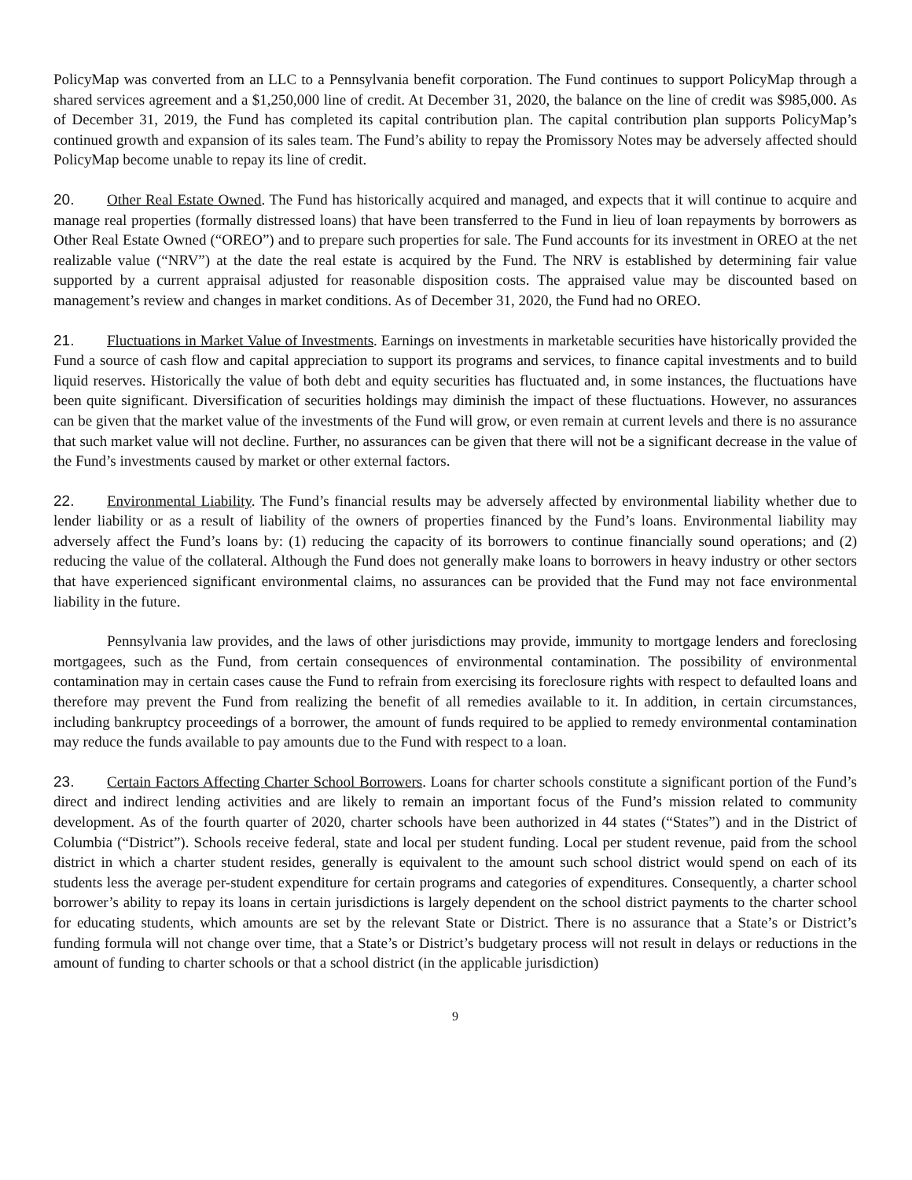PolicyMap was converted from an LLC to a Pennsylvania benefit corporation. The Fund continues to support PolicyMap through a shared services agreement and a $1,250,000 line of credit. At December 31, 2020, the balance on the line of credit was $985,000. As of December 31, 2019, the Fund has completed its capital contribution plan. The capital contribution plan supports PolicyMap’s continued growth and expansion of its sales team. The Fund’s ability to repay the Promissory Notes may be adversely affected should PolicyMap become unable to repay its line of credit.
20. Other Real Estate Owned. The Fund has historically acquired and managed, and expects that it will continue to acquire and manage real properties (formally distressed loans) that have been transferred to the Fund in lieu of loan repayments by borrowers as Other Real Estate Owned (“OREO”) and to prepare such properties for sale. The Fund accounts for its investment in OREO at the net realizable value (“NRV”) at the date the real estate is acquired by the Fund. The NRV is established by determining fair value supported by a current appraisal adjusted for reasonable disposition costs. The appraised value may be discounted based on management’s review and changes in market conditions. As of December 31, 2020, the Fund had no OREO.
21. Fluctuations in Market Value of Investments. Earnings on investments in marketable securities have historically provided the Fund a source of cash flow and capital appreciation to support its programs and services, to finance capital investments and to build liquid reserves. Historically the value of both debt and equity securities has fluctuated and, in some instances, the fluctuations have been quite significant. Diversification of securities holdings may diminish the impact of these fluctuations. However, no assurances can be given that the market value of the investments of the Fund will grow, or even remain at current levels and there is no assurance that such market value will not decline. Further, no assurances can be given that there will not be a significant decrease in the value of the Fund’s investments caused by market or other external factors.
22. Environmental Liability. The Fund’s financial results may be adversely affected by environmental liability whether due to lender liability or as a result of liability of the owners of properties financed by the Fund’s loans. Environmental liability may adversely affect the Fund’s loans by: (1) reducing the capacity of its borrowers to continue financially sound operations; and (2) reducing the value of the collateral. Although the Fund does not generally make loans to borrowers in heavy industry or other sectors that have experienced significant environmental claims, no assurances can be provided that the Fund may not face environmental liability in the future.
Pennsylvania law provides, and the laws of other jurisdictions may provide, immunity to mortgage lenders and foreclosing mortgagees, such as the Fund, from certain consequences of environmental contamination. The possibility of environmental contamination may in certain cases cause the Fund to refrain from exercising its foreclosure rights with respect to defaulted loans and therefore may prevent the Fund from realizing the benefit of all remedies available to it. In addition, in certain circumstances, including bankruptcy proceedings of a borrower, the amount of funds required to be applied to remedy environmental contamination may reduce the funds available to pay amounts due to the Fund with respect to a loan.
23. Certain Factors Affecting Charter School Borrowers. Loans for charter schools constitute a significant portion of the Fund’s direct and indirect lending activities and are likely to remain an important focus of the Fund’s mission related to community development. As of the fourth quarter of 2020, charter schools have been authorized in 44 states (“States”) and in the District of Columbia (“District”). Schools receive federal, state and local per student funding. Local per student revenue, paid from the school district in which a charter student resides, generally is equivalent to the amount such school district would spend on each of its students less the average per-student expenditure for certain programs and categories of expenditures. Consequently, a charter school borrower’s ability to repay its loans in certain jurisdictions is largely dependent on the school district payments to the charter school for educating students, which amounts are set by the relevant State or District. There is no assurance that a State’s or District’s funding formula will not change over time, that a State’s or District’s budgetary process will not result in delays or reductions in the amount of funding to charter schools or that a school district (in the applicable jurisdiction)
9